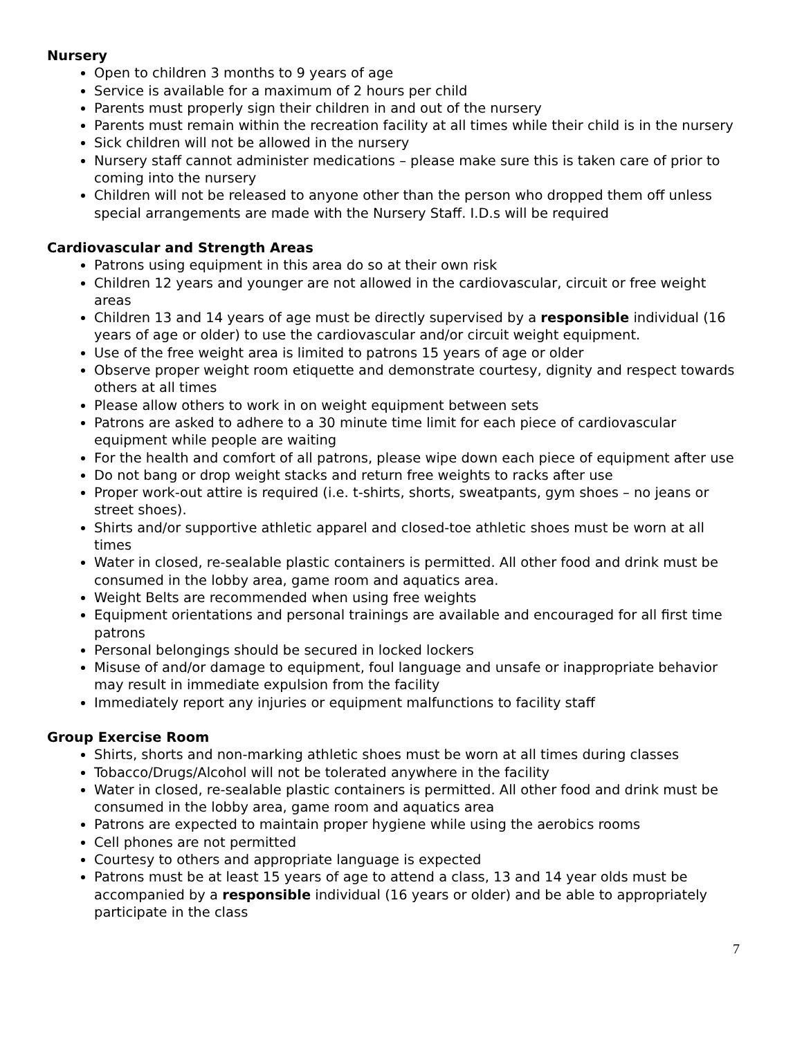Nursery
Open to children 3 months to 9 years of age
Service is available for a maximum of 2 hours per child
Parents must properly sign their children in and out of the nursery
Parents must remain within the recreation facility at all times while their child is in the nursery
Sick children will not be allowed in the nursery
Nursery staff cannot administer medications – please make sure this is taken care of prior to coming into the nursery
Children will not be released to anyone other than the person who dropped them off unless special arrangements are made with the Nursery Staff. I.D.s will be required
Cardiovascular and Strength Areas
Patrons using equipment in this area do so at their own risk
Children 12 years and younger are not allowed in the cardiovascular, circuit or free weight areas
Children 13 and 14 years of age must be directly supervised by a responsible individual (16 years of age or older) to use the cardiovascular and/or circuit weight equipment.
Use of the free weight area is limited to patrons 15 years of age or older
Observe proper weight room etiquette and demonstrate courtesy, dignity and respect towards others at all times
Please allow others to work in on weight equipment between sets
Patrons are asked to adhere to a 30 minute time limit for each piece of cardiovascular equipment while people are waiting
For the health and comfort of all patrons, please wipe down each piece of equipment after use
Do not bang or drop weight stacks and return free weights to racks after use
Proper work-out attire is required (i.e. t-shirts, shorts, sweatpants, gym shoes – no jeans or street shoes).
Shirts and/or supportive athletic apparel and closed-toe athletic shoes must be worn at all times
Water in closed, re-sealable plastic containers is permitted. All other food and drink must be consumed in the lobby area, game room and aquatics area.
Weight Belts are recommended when using free weights
Equipment orientations and personal trainings are available and encouraged for all first time patrons
Personal belongings should be secured in locked lockers
Misuse of and/or damage to equipment, foul language and unsafe or inappropriate behavior may result in immediate expulsion from the facility
Immediately report any injuries or equipment malfunctions to facility staff
Group Exercise Room
Shirts, shorts and non-marking athletic shoes must be worn at all times during classes
Tobacco/Drugs/Alcohol will not be tolerated anywhere in the facility
Water in closed, re-sealable plastic containers is permitted. All other food and drink must be consumed in the lobby area, game room and aquatics area
Patrons are expected to maintain proper hygiene while using the aerobics rooms
Cell phones are not permitted
Courtesy to others and appropriate language is expected
Patrons must be at least 15 years of age to attend a class, 13 and 14 year olds must be accompanied by a responsible individual (16 years or older) and be able to appropriately participate in the class
7